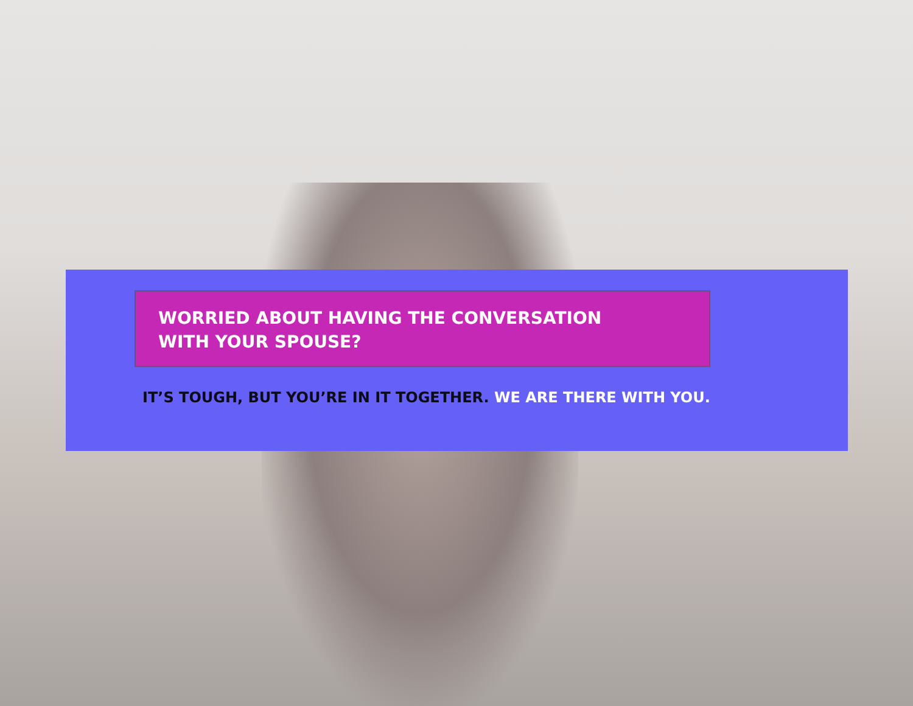WORRIED ABOUT HAVING THE CONVERSATION
WITH YOUR SPOUSE?
IT’S TOUGH, BUT YOU’RE IN IT TOGETHER. WE ARE THERE WITH YOU.